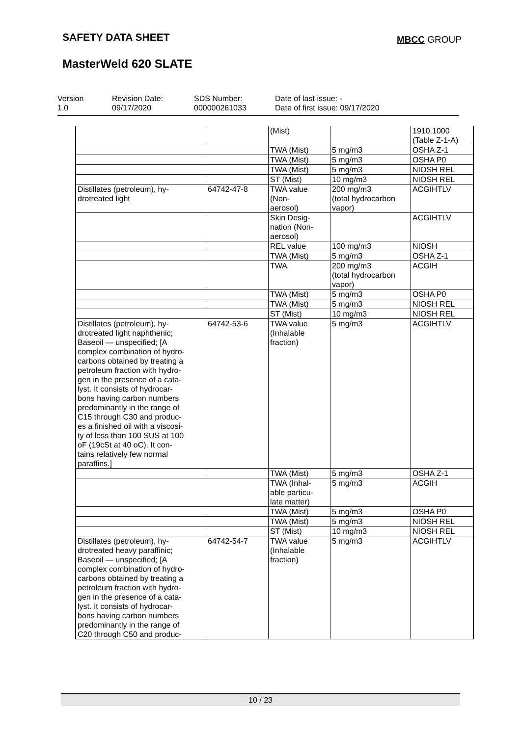SAFETY DATA SHEET MBCC GROUP
MasterWeld 620 SLATE
| Version 1.0 | Revision Date: 09/17/2020 | SDS Number: 000000261033 | Date of last issue: - Date of first issue: 09/17/2020 |
| | | (Mist) | | 1910.1000 (Table Z-1-A) |
| | | TWA (Mist) | 5 mg/m3 | OSHA Z-1 |
| | | TWA (Mist) | 5 mg/m3 | OSHA P0 |
| | | TWA (Mist) | 5 mg/m3 | NIOSH REL |
| | | ST (Mist) | 10 mg/m3 | NIOSH REL |
| Distillates (petroleum), hy- drotreated light | 64742-47-8 | TWA value (Non- aerosol) | 200 mg/m3 (total hydrocarbon vapor) | ACGIHTLV |
| | | Skin Desig- nation (Non- aerosol) | | ACGIHTLV |
| | | REL value | 100 mg/m3 | NIOSH |
| | | TWA (Mist) | 5 mg/m3 | OSHA Z-1 |
| | | TWA | 200 mg/m3 (total hydrocarbon vapor) | ACGIH |
| | | TWA (Mist) | 5 mg/m3 | OSHA P0 |
| | | TWA (Mist) | 5 mg/m3 | NIOSH REL |
| | | ST (Mist) | 10 mg/m3 | NIOSH REL |
| Distillates (petroleum), hy- drotreated light naphthenic; Baseoil — unspecified; [A complex combination of hydro- carbons obtained by treating a petroleum fraction with hydro- gen in the presence of a cata- lyst. It consists of hydrocar- bons having carbon numbers predominantly in the range of C15 through C30 and produc- es a finished oil with a viscosi- ty of less than 100 SUS at 100 oF (19cSt at 40 oC). It con- tains relatively few normal paraffins.] | 64742-53-6 | TWA value (Inhalable fraction) | 5 mg/m3 | ACGIHTLV |
| | | TWA (Mist) | 5 mg/m3 | OSHA Z-1 |
| | | TWA (Inhal- able particu- late matter) | 5 mg/m3 | ACGIH |
| | | TWA (Mist) | 5 mg/m3 | OSHA P0 |
| | | TWA (Mist) | 5 mg/m3 | NIOSH REL |
| | | ST (Mist) | 10 mg/m3 | NIOSH REL |
| Distillates (petroleum), hy- drotreated heavy paraffinic; Baseoil — unspecified; [A complex combination of hydro- carbons obtained by treating a petroleum fraction with hydro- gen in the presence of a cata- lyst. It consists of hydrocar- bons having carbon numbers predominantly in the range of C20 through C50 and produc- | 64742-54-7 | TWA value (Inhalable fraction) | 5 mg/m3 | ACGIHTLV |
10 / 23